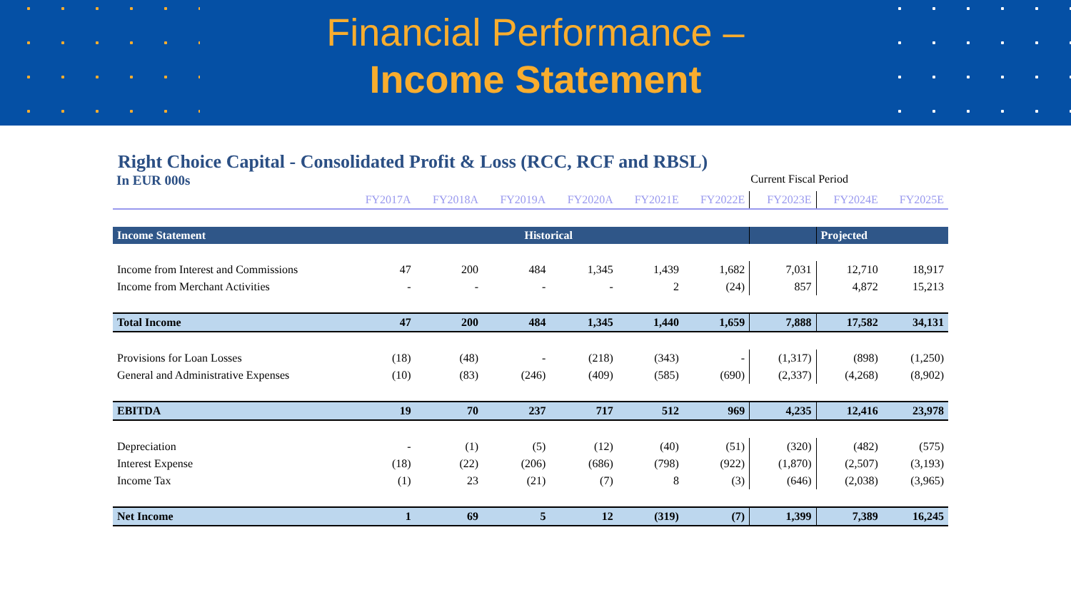Financial Performance –
Income Statement
Right Choice Capital - Consolidated Profit & Loss (RCC, RCF and RBSL)
In EUR 000s Current Fiscal Period
| | FY2017A | FY2018A | FY2019A | FY2020A | FY2021E | FY2022E | FY2023E | FY2024E | FY2025E |
| --- | --- | --- | --- | --- | --- | --- | --- | --- | --- |
| Income Statement | Historical | | | | | | | Projected | |
| Income from Interest and Commissions | 47 | 200 | 484 | 1,345 | 1,439 | 1,682 | 7,031 | 12,710 | 18,917 |
| Income from Merchant Activities | - | - | - | - | 2 | (24) | 857 | 4,872 | 15,213 |
| Total Income | 47 | 200 | 484 | 1,345 | 1,440 | 1,659 | 7,888 | 17,582 | 34,131 |
| Provisions for Loan Losses | (18) | (48) | - | (218) | (343) | - | (1,317) | (898) | (1,250) |
| General and Administrative Expenses | (10) | (83) | (246) | (409) | (585) | (690) | (2,337) | (4,268) | (8,902) |
| EBITDA | 19 | 70 | 237 | 717 | 512 | 969 | 4,235 | 12,416 | 23,978 |
| Depreciation | - | (1) | (5) | (12) | (40) | (51) | (320) | (482) | (575) |
| Interest Expense | (18) | (22) | (206) | (686) | (798) | (922) | (1,870) | (2,507) | (3,193) |
| Income Tax | (1) | 23 | (21) | (7) | 8 | (3) | (646) | (2,038) | (3,965) |
| Net Income | 1 | 69 | 5 | 12 | (319) | (7) | 1,399 | 7,389 | 16,245 |